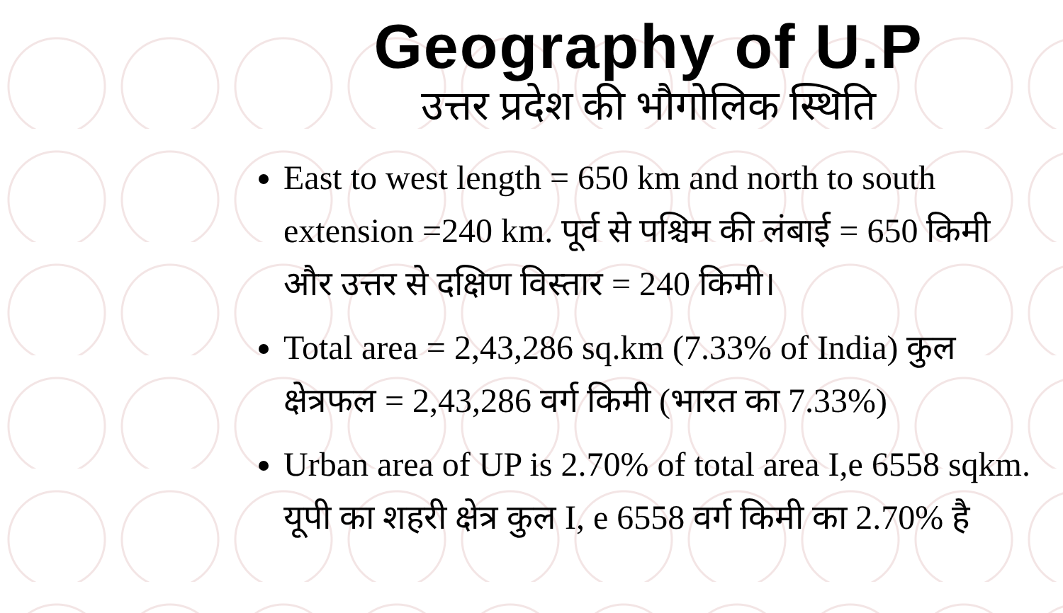Geography of U.P
उत्तर प्रदेश की भौगोलिक स्थिति
East to west length = 650 km and north to south extension =240 km. पूर्व से पश्चिम की लंबाई = 650 किमी और उत्तर से दक्षिण विस्तार = 240 किमी।
Total area = 2,43,286 sq.km (7.33% of India) कुल क्षेत्रफल = 2,43,286 वर्ग किमी (भारत का 7.33%)
Urban area of UP is 2.70% of total area I,e 6558 sqkm. यूपी का शहरी क्षेत्र कुल I, e 6558 वर्ग किमी का 2.70% है